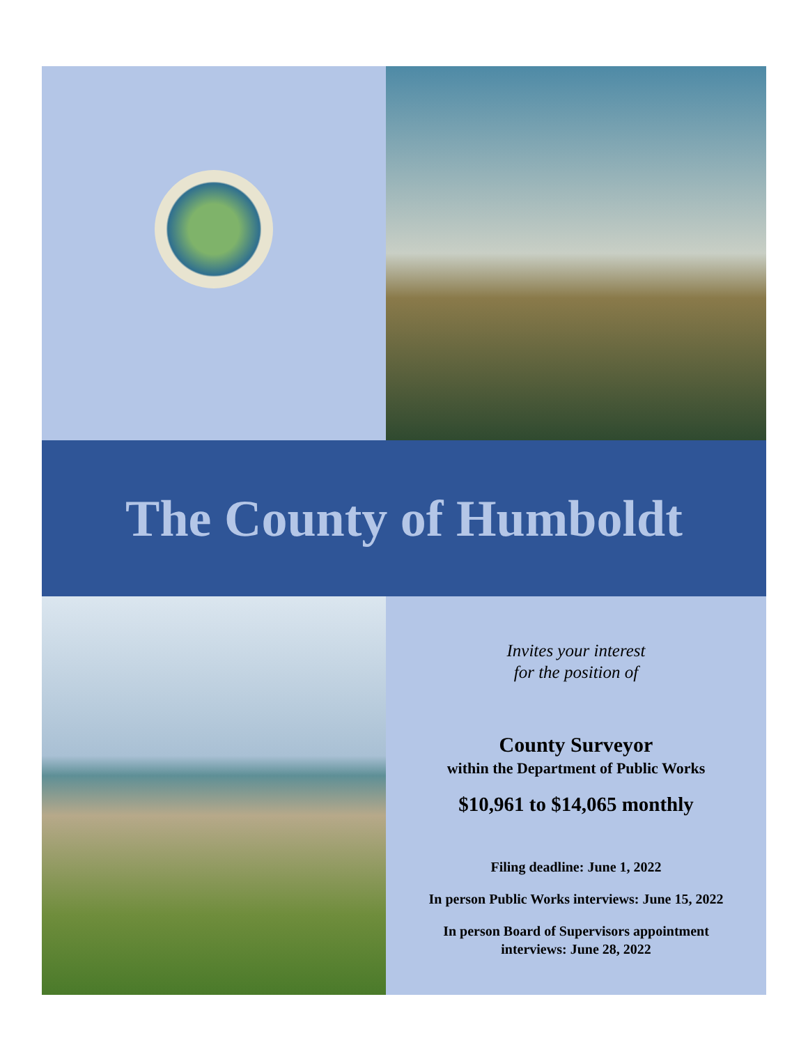The County of Humboldt
Invites your interest
for the position of
County Surveyor
within the Department of Public Works
$10,961 to $14,065 monthly
Filing deadline: June 1, 2022
In person Public Works interviews: June 15, 2022
In person Board of Supervisors appointment
interviews: June 28, 2022